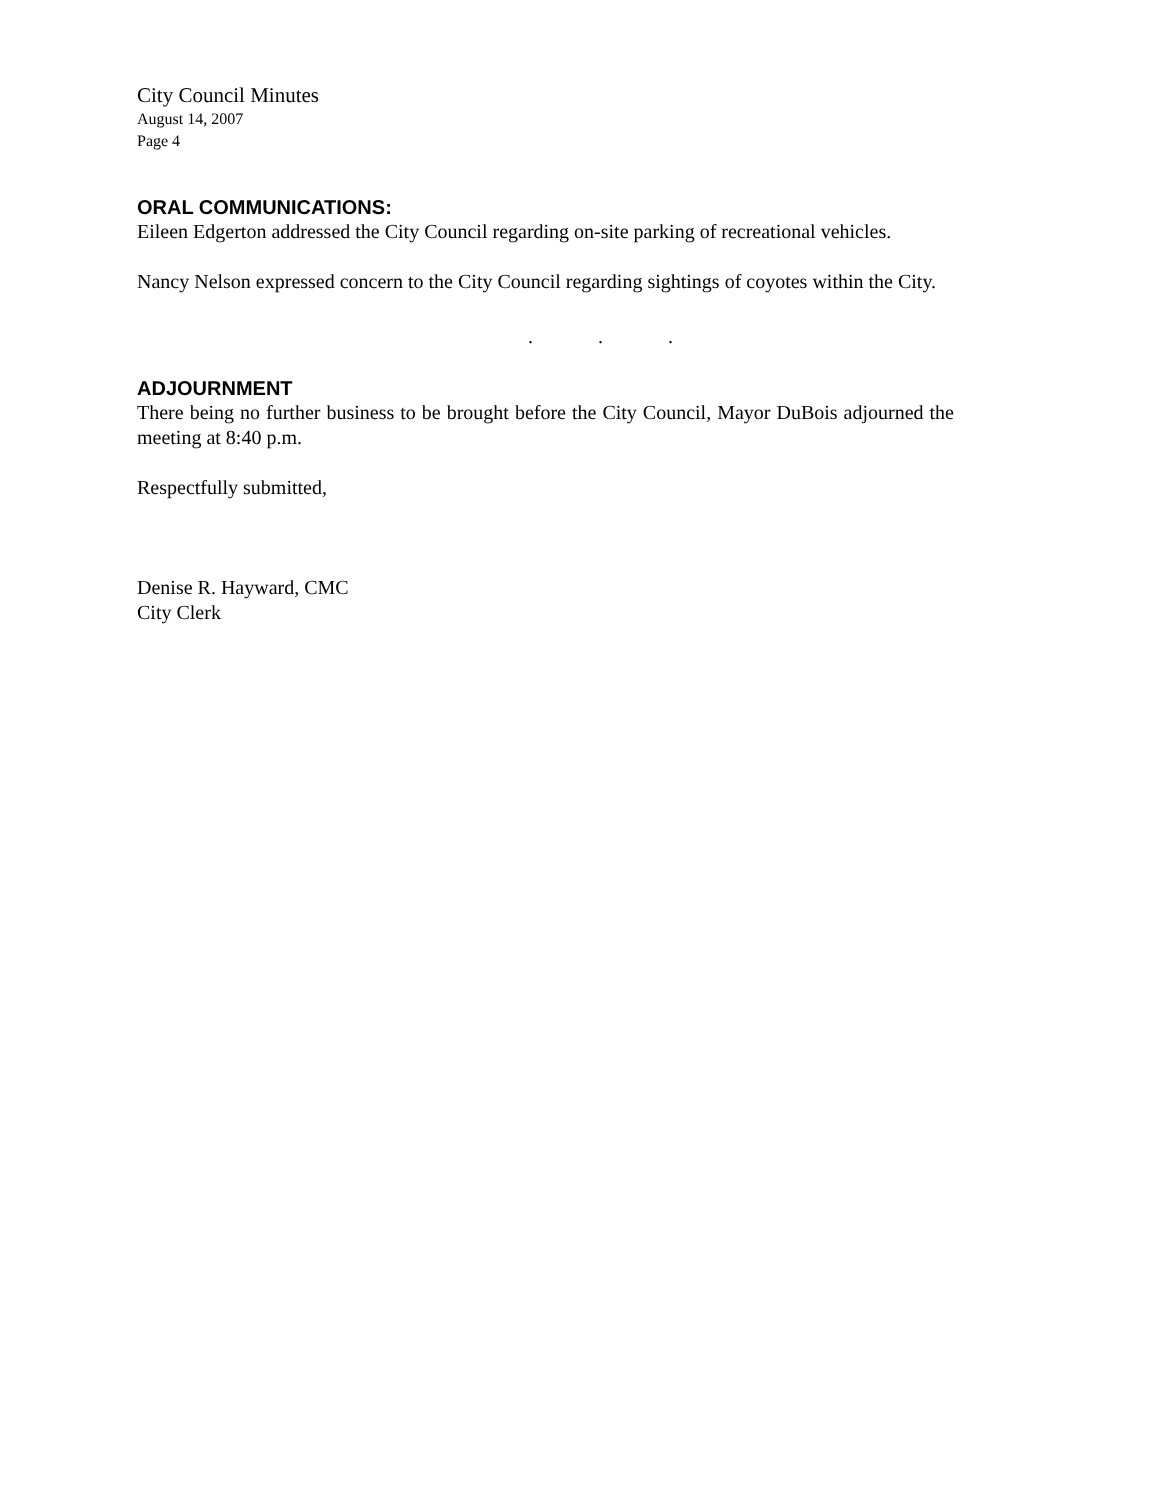City Council Minutes
August 14, 2007
Page 4
ORAL COMMUNICATIONS:
Eileen Edgerton addressed the City Council regarding on-site parking of recreational vehicles.
Nancy Nelson expressed concern to the City Council regarding sightings of coyotes within the City.
. . .
ADJOURNMENT
There being no further business to be brought before the City Council, Mayor DuBois adjourned the meeting at 8:40 p.m.
Respectfully submitted,
Denise R. Hayward, CMC
City Clerk